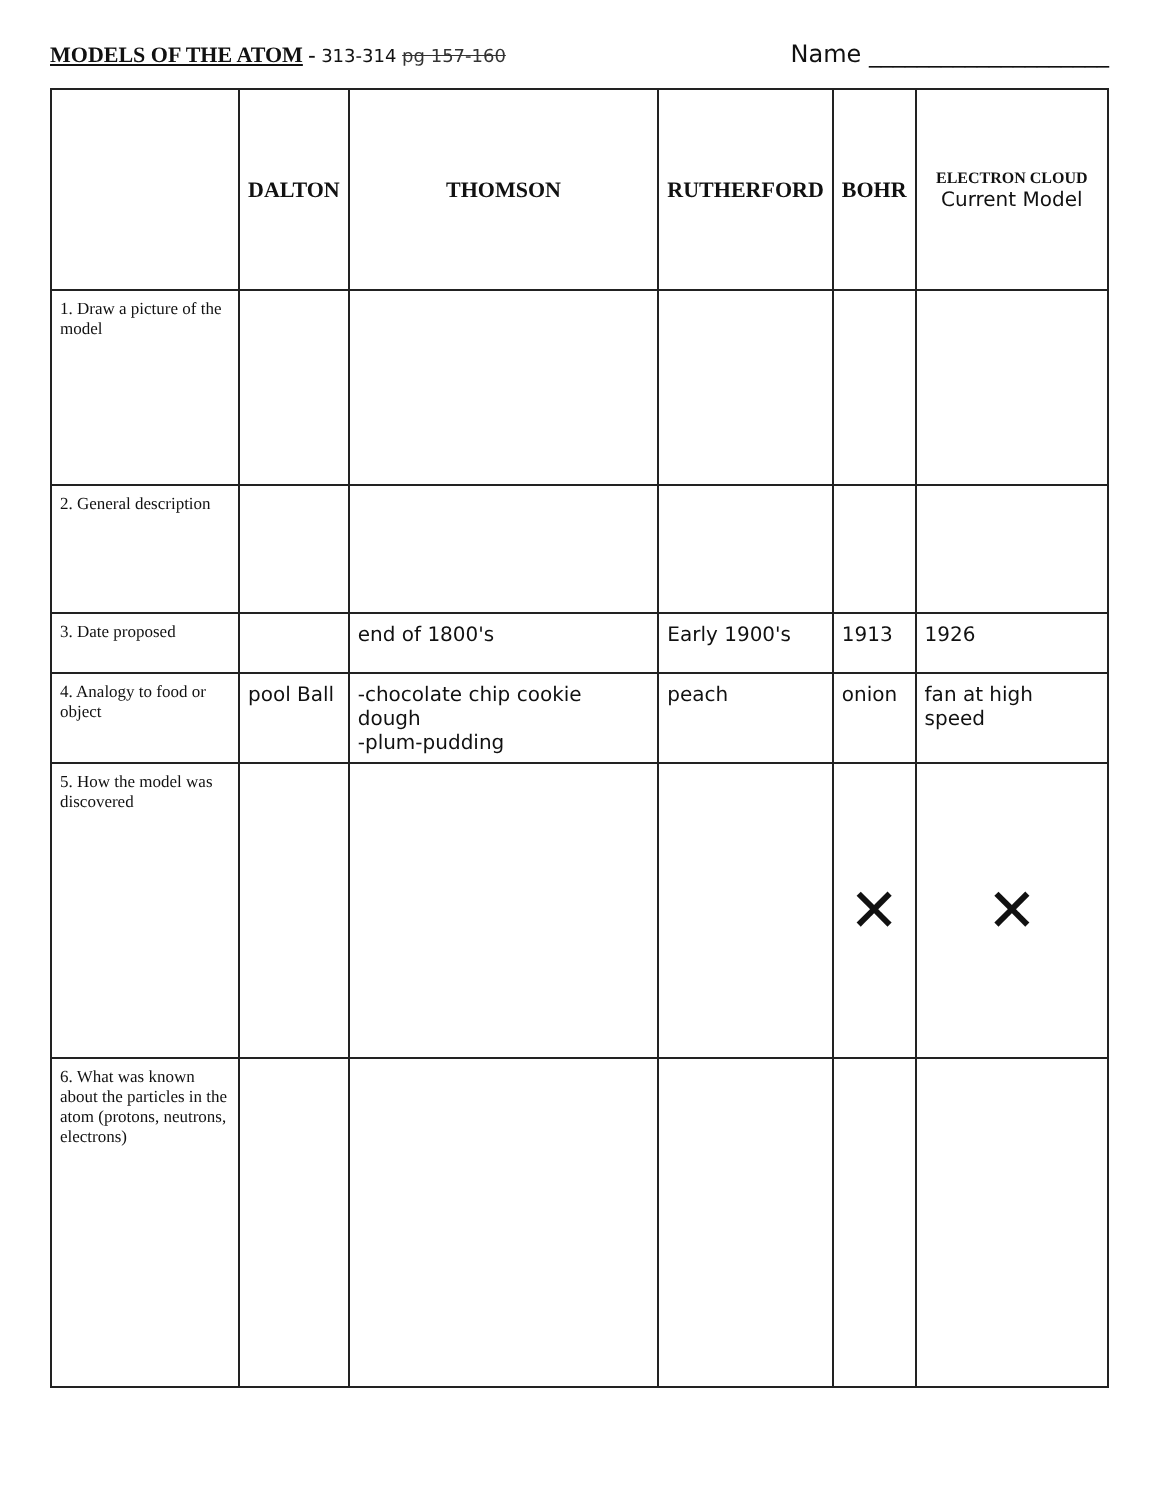MODELS OF THE ATOM - 313-314 pg 157-160
Name ____________________
| | DALTON | THOMSON | RUTHERFORD | BOHR | ELECTRON CLOUD Current Model |
| --- | --- | --- | --- | --- | --- |
| 1. Draw a picture of the model | | | | | |
| 2. General description | | | | | |
| 3. Date proposed | | end of 1800's | Early 1900's | 1913 | 1926 |
| 4. Analogy to food or object | pool Ball | -chocolate chip cookie dough -plum-pudding | peach | onion | fan at high speed |
| 5. How the model was discovered | | | | ✕ | ✕ |
| 6. What was known about the particles in the atom (protons, neutrons, electrons) | | | | | |